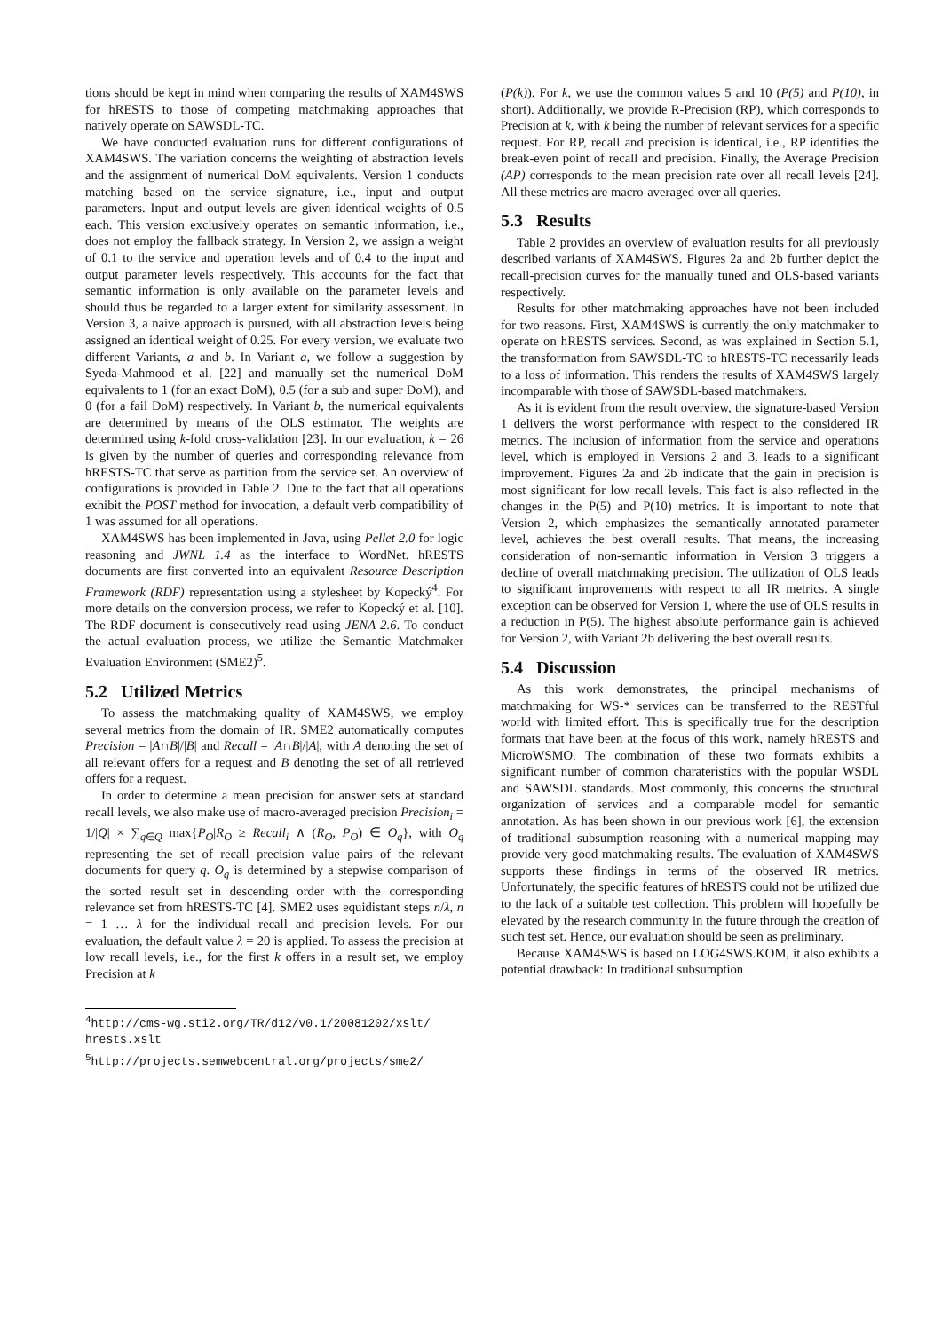tions should be kept in mind when comparing the results of XAM4SWS for hRESTS to those of competing matchmaking approaches that natively operate on SAWSDL-TC.
We have conducted evaluation runs for different configurations of XAM4SWS. The variation concerns the weighting of abstraction levels and the assignment of numerical DoM equivalents. Version 1 conducts matching based on the service signature, i.e., input and output parameters. Input and output levels are given identical weights of 0.5 each. This version exclusively operates on semantic information, i.e., does not employ the fallback strategy. In Version 2, we assign a weight of 0.1 to the service and operation levels and of 0.4 to the input and output parameter levels respectively. This accounts for the fact that semantic information is only available on the parameter levels and should thus be regarded to a larger extent for similarity assessment. In Version 3, a naive approach is pursued, with all abstraction levels being assigned an identical weight of 0.25. For every version, we evaluate two different Variants, a and b. In Variant a, we follow a suggestion by Syeda-Mahmood et al. [22] and manually set the numerical DoM equivalents to 1 (for an exact DoM), 0.5 (for a sub and super DoM), and 0 (for a fail DoM) respectively. In Variant b, the numerical equivalents are determined by means of the OLS estimator. The weights are determined using k-fold cross-validation [23]. In our evaluation, k = 26 is given by the number of queries and corresponding relevance from hRESTS-TC that serve as partition from the service set. An overview of configurations is provided in Table 2. Due to the fact that all operations exhibit the POST method for invocation, a default verb compatibility of 1 was assumed for all operations.
XAM4SWS has been implemented in Java, using Pellet 2.0 for logic reasoning and JWNL 1.4 as the interface to WordNet. hRESTS documents are first converted into an equivalent Resource Description Framework (RDF) representation using a stylesheet by Kopecký<sup>4</sup>. For more details on the conversion process, we refer to Kopecký et al. [10]. The RDF document is consecutively read using JENA 2.6. To conduct the actual evaluation process, we utilize the Semantic Matchmaker Evaluation Environment (SME2)<sup>5</sup>.
5.2 Utilized Metrics
To assess the matchmaking quality of XAM4SWS, we employ several metrics from the domain of IR. SME2 automatically computes Precision = |A∩B|/|B| and Recall = |A∩B|/|A|, with A denoting the set of all relevant offers for a request and B denoting the set of all retrieved offers for a request.
In order to determine a mean precision for answer sets at standard recall levels, we also make use of macro-averaged precision Precision<sub>i</sub> = 1/|Q| × ∑<sub>q∈Q</sub> max{P<sub>O</sub>|R<sub>O</sub> ≥ Recall<sub>i</sub> ∧ (R<sub>O</sub>, P<sub>O</sub>) ∈ O<sub>q</sub>}, with O<sub>q</sub> representing the set of recall precision value pairs of the relevant documents for query q. O<sub>q</sub> is determined by a stepwise comparison of the sorted result set in descending order with the corresponding relevance set from hRESTS-TC [4]. SME2 uses equidistant steps n/λ, n = 1 … λ for the individual recall and precision levels. For our evaluation, the default value λ = 20 is applied. To assess the precision at low recall levels, i.e., for the first k offers in a result set, we employ Precision at k
<sup>4</sup> http://cms-wg.sti2.org/TR/d12/v0.1/20081202/xslt/ hrests.xslt
<sup>5</sup> http://projects.semwebcentral.org/projects/sme2/
(P(k)). For k, we use the common values 5 and 10 (P(5) and P(10), in short). Additionally, we provide R-Precision (RP), which corresponds to Precision at k, with k being the number of relevant services for a specific request. For RP, recall and precision is identical, i.e., RP identifies the break-even point of recall and precision. Finally, the Average Precision (AP) corresponds to the mean precision rate over all recall levels [24]. All these metrics are macro-averaged over all queries.
5.3 Results
Table 2 provides an overview of evaluation results for all previously described variants of XAM4SWS. Figures 2a and 2b further depict the recall-precision curves for the manually tuned and OLS-based variants respectively.
Results for other matchmaking approaches have not been included for two reasons. First, XAM4SWS is currently the only matchmaker to operate on hRESTS services. Second, as was explained in Section 5.1, the transformation from SAWSDL-TC to hRESTS-TC necessarily leads to a loss of information. This renders the results of XAM4SWS largely incomparable with those of SAWSDL-based matchmakers.
As it is evident from the result overview, the signature-based Version 1 delivers the worst performance with respect to the considered IR metrics. The inclusion of information from the service and operations level, which is employed in Versions 2 and 3, leads to a significant improvement. Figures 2a and 2b indicate that the gain in precision is most significant for low recall levels. This fact is also reflected in the changes in the P(5) and P(10) metrics. It is important to note that Version 2, which emphasizes the semantically annotated parameter level, achieves the best overall results. That means, the increasing consideration of non-semantic information in Version 3 triggers a decline of overall matchmaking precision. The utilization of OLS leads to significant improvements with respect to all IR metrics. A single exception can be observed for Version 1, where the use of OLS results in a reduction in P(5). The highest absolute performance gain is achieved for Version 2, with Variant 2b delivering the best overall results.
5.4 Discussion
As this work demonstrates, the principal mechanisms of matchmaking for WS-* services can be transferred to the RESTful world with limited effort. This is specifically true for the description formats that have been at the focus of this work, namely hRESTS and MicroWSMO. The combination of these two formats exhibits a significant number of common charateristics with the popular WSDL and SAWSDL standards. Most commonly, this concerns the structural organization of services and a comparable model for semantic annotation. As has been shown in our previous work [6], the extension of traditional subsumption reasoning with a numerical mapping may provide very good matchmaking results. The evaluation of XAM4SWS supports these findings in terms of the observed IR metrics. Unfortunately, the specific features of hRESTS could not be utilized due to the lack of a suitable test collection. This problem will hopefully be elevated by the research community in the future through the creation of such test set. Hence, our evaluation should be seen as preliminary.
Because XAM4SWS is based on LOG4SWS.KOM, it also exhibits a potential drawback: In traditional subsumption